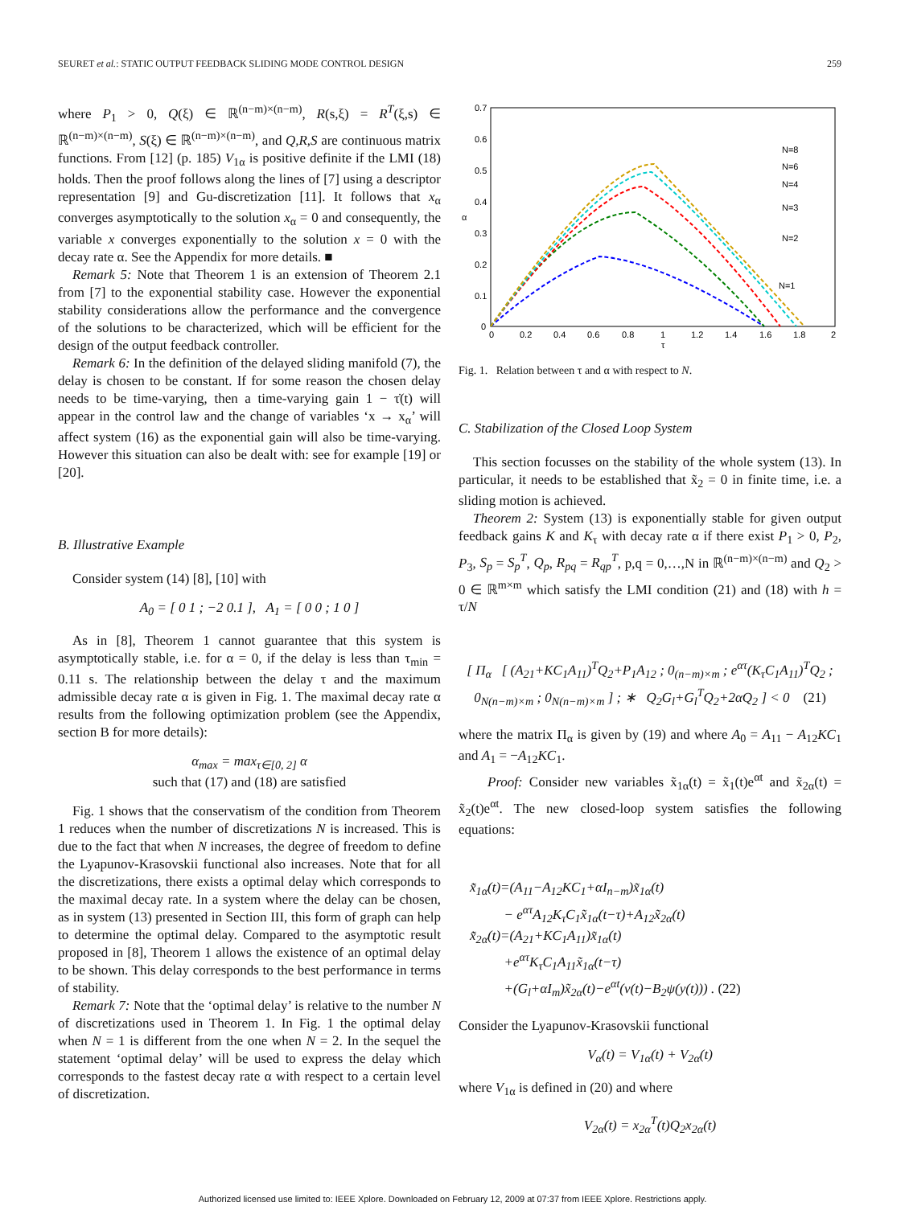SEURET et al.: STATIC OUTPUT FEEDBACK SLIDING MODE CONTROL DESIGN 259
where P<sub>1</sub> > 0, Q(ξ) ∈ ℝ<sup>(n−m)×(n−m)</sup>, R(s,ξ) = R<sup>T</sup>(ξ,s) ∈ ℝ<sup>(n−m)×(n−m)</sup>, S(ξ) ∈ ℝ<sup>(n−m)×(n−m)</sup>, and Q,R,S are continuous matrix functions. From [12] (p. 185) V<sub>1α</sub> is positive definite if the LMI (18) holds. Then the proof follows along the lines of [7] using a descriptor representation [9] and Gu-discretization [11]. It follows that x<sub>α</sub> converges asymptotically to the solution x<sub>α</sub> = 0 and consequently, the variable x converges exponentially to the solution x = 0 with the decay rate α. See the Appendix for more details. ■
Remark 5: Note that Theorem 1 is an extension of Theorem 2.1 from [7] to the exponential stability case. However the exponential stability considerations allow the performance and the convergence of the solutions to be characterized, which will be efficient for the design of the output feedback controller.
Remark 6: In the definition of the delayed sliding manifold (7), the delay is chosen to be constant. If for some reason the chosen delay needs to be time-varying, then a time-varying gain 1 − τ̇(t) will appear in the control law and the change of variables ‘x → x<sub>α</sub>’ will affect system (16) as the exponential gain will also be time-varying. However this situation can also be dealt with: see for example [19] or [20].
B. Illustrative Example
Consider system (14) [8], [10] with
A<sub>0</sub> = [ 0 1 ; −2 0.1 ], A<sub>1</sub> = [ 0 0 ; 1 0 ]
As in [8], Theorem 1 cannot guarantee that this system is asymptotically stable, i.e. for α = 0, if the delay is less than τ<sub>min</sub> = 0.11 s. The relationship between the delay τ and the maximum admissible decay rate α is given in Fig. 1. The maximal decay rate α results from the following optimization problem (see the Appendix, section B for more details):
α<sub>max</sub> = max<sub>τ∈[0, 2]</sub> α
such that (17) and (18) are satisfied
Fig. 1 shows that the conservatism of the condition from Theorem 1 reduces when the number of discretizations N is increased. This is due to the fact that when N increases, the degree of freedom to define the Lyapunov-Krasovskii functional also increases. Note that for all the discretizations, there exists a optimal delay which corresponds to the maximal decay rate. In a system where the delay can be chosen, as in system (13) presented in Section III, this form of graph can help to determine the optimal delay. Compared to the asymptotic result proposed in [8], Theorem 1 allows the existence of an optimal delay to be shown. This delay corresponds to the best performance in terms of stability.
Remark 7: Note that the ‘optimal delay’ is relative to the number N of discretizations used in Theorem 1. In Fig. 1 the optimal delay when N = 1 is different from the one when N = 2. In the sequel the statement ‘optimal delay’ will be used to express the delay which corresponds to the fastest decay rate α with respect to a certain level of discretization.
0.7
0.6
0.5
0.4
0.3
0.2
0.1
0
0
0.2
0.4
0.6
0.8
1
1.2
1.4
1.6
1.8
2
τ
α
N=8
N=6
N=4
N=3
N=2
N=1
Fig. 1. Relation between τ and α with respect to N.
C. Stabilization of the Closed Loop System
This section focusses on the stability of the whole system (13). In particular, it needs to be established that x̃<sub>2</sub> = 0 in finite time, i.e. a sliding motion is achieved.
Theorem 2: System (13) is exponentially stable for given output feedback gains K and K<sub>τ</sub> with decay rate α if there exist P<sub>1</sub> > 0, P<sub>2</sub>, P<sub>3</sub>, S<sub>p</sub> = S<sub>p</sub><sup>T</sup>, Q<sub>p</sub>, R<sub>pq</sub> = R<sub>qp</sub><sup>T</sup>, p,q = 0,…,N in ℝ<sup>(n−m)×(n−m)</sup> and Q<sub>2</sub> > 0 ∈ ℝ<sup>m×m</sup> which satisfy the LMI condition (21) and (18) with h = τ/N
[ Π<sub>α</sub> [ (A<sub>21</sub>+KC<sub>1</sub>A<sub>11</sub>)<sup>T</sup>Q<sub>2</sub>+P<sub>1</sub>A<sub>12</sub> ; 0<sub>(n−m)×m</sub> ; e<sup>ατ</sup>(K<sub>τ</sub>C<sub>1</sub>A<sub>11</sub>)<sup>T</sup>Q<sub>2</sub> ; 0<sub>N(n−m)×m</sub> ; 0<sub>N(n−m)×m</sub> ] ; ∗ Q<sub>2</sub>G<sub>l</sub>+G<sub>l</sub><sup>T</sup>Q<sub>2</sub>+2αQ<sub>2</sub> ] < 0 (21)
where the matrix Π<sub>α</sub> is given by (19) and where A<sub>0</sub> = A<sub>11</sub> − A<sub>12</sub>KC<sub>1</sub> and A<sub>1</sub> = −A<sub>12</sub>KC<sub>1</sub>.
Proof: Consider new variables x̃<sub>1α</sub>(t) = x̃<sub>1</sub>(t)e<sup>αt</sup> and x̃<sub>2α</sub>(t) = x̃<sub>2</sub>(t)e<sup>αt</sup>. The new closed-loop system satisfies the following equations:
x̃̇<sub>1α</sub>(t)=(A<sub>11</sub>−A<sub>12</sub>KC<sub>1</sub>+αI<sub>n−m</sub>)x̃<sub>1α</sub>(t)
− e<sup>ατ</sup>A<sub>12</sub>K<sub>τ</sub>C<sub>1</sub>x̃<sub>1α</sub>(t−τ)+A<sub>12</sub>x̃<sub>2α</sub>(t)
x̃̇<sub>2α</sub>(t)=(A<sub>21</sub>+KC<sub>1</sub>A<sub>11</sub>)x̃<sub>1α</sub>(t)
+e<sup>ατ</sup>K<sub>τ</sub>C<sub>1</sub>A<sub>11</sub>x̃<sub>1α</sub>(t−τ)
+(G<sub>l</sub>+αI<sub>m</sub>)x̃<sub>2α</sub>(t)−e<sup>αt</sup>(ν(t)−B<sub>2</sub>ψ(y(t))) . (22)
Consider the Lyapunov-Krasovskii functional
V<sub>α</sub>(t) = V<sub>1α</sub>(t) + V<sub>2α</sub>(t)
where V<sub>1α</sub> is defined in (20) and where
V<sub>2α</sub>(t) = x<sub>2α</sub><sup>T</sup>(t)Q<sub>2</sub>x<sub>2α</sub>(t)
Authorized licensed use limited to: IEEE Xplore. Downloaded on February 12, 2009 at 07:37 from IEEE Xplore. Restrictions apply.